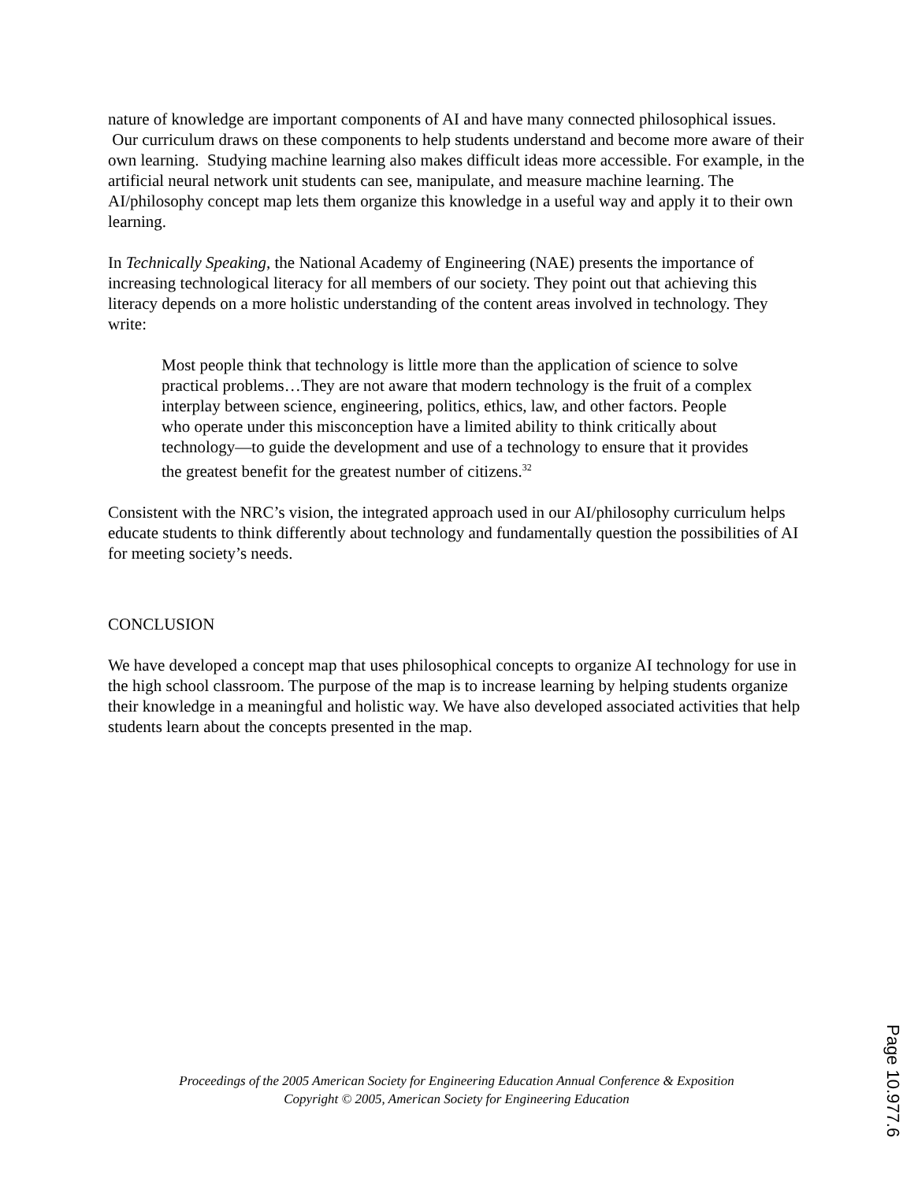nature of knowledge are important components of AI and have many connected philosophical issues. Our curriculum draws on these components to help students understand and become more aware of their own learning. Studying machine learning also makes difficult ideas more accessible. For example, in the artificial neural network unit students can see, manipulate, and measure machine learning. The AI/philosophy concept map lets them organize this knowledge in a useful way and apply it to their own learning.
In Technically Speaking, the National Academy of Engineering (NAE) presents the importance of increasing technological literacy for all members of our society. They point out that achieving this literacy depends on a more holistic understanding of the content areas involved in technology. They write:
Most people think that technology is little more than the application of science to solve practical problems…They are not aware that modern technology is the fruit of a complex interplay between science, engineering, politics, ethics, law, and other factors. People who operate under this misconception have a limited ability to think critically about technology—to guide the development and use of a technology to ensure that it provides the greatest benefit for the greatest number of citizens.<sup>32</sup>
Consistent with the NRC’s vision, the integrated approach used in our AI/philosophy curriculum helps educate students to think differently about technology and fundamentally question the possibilities of AI for meeting society’s needs.
CONCLUSION
We have developed a concept map that uses philosophical concepts to organize AI technology for use in the high school classroom. The purpose of the map is to increase learning by helping students organize their knowledge in a meaningful and holistic way. We have also developed associated activities that help students learn about the concepts presented in the map.
Proceedings of the 2005 American Society for Engineering Education Annual Conference & Exposition
Copyright © 2005, American Society for Engineering Education
Page 10.977.6